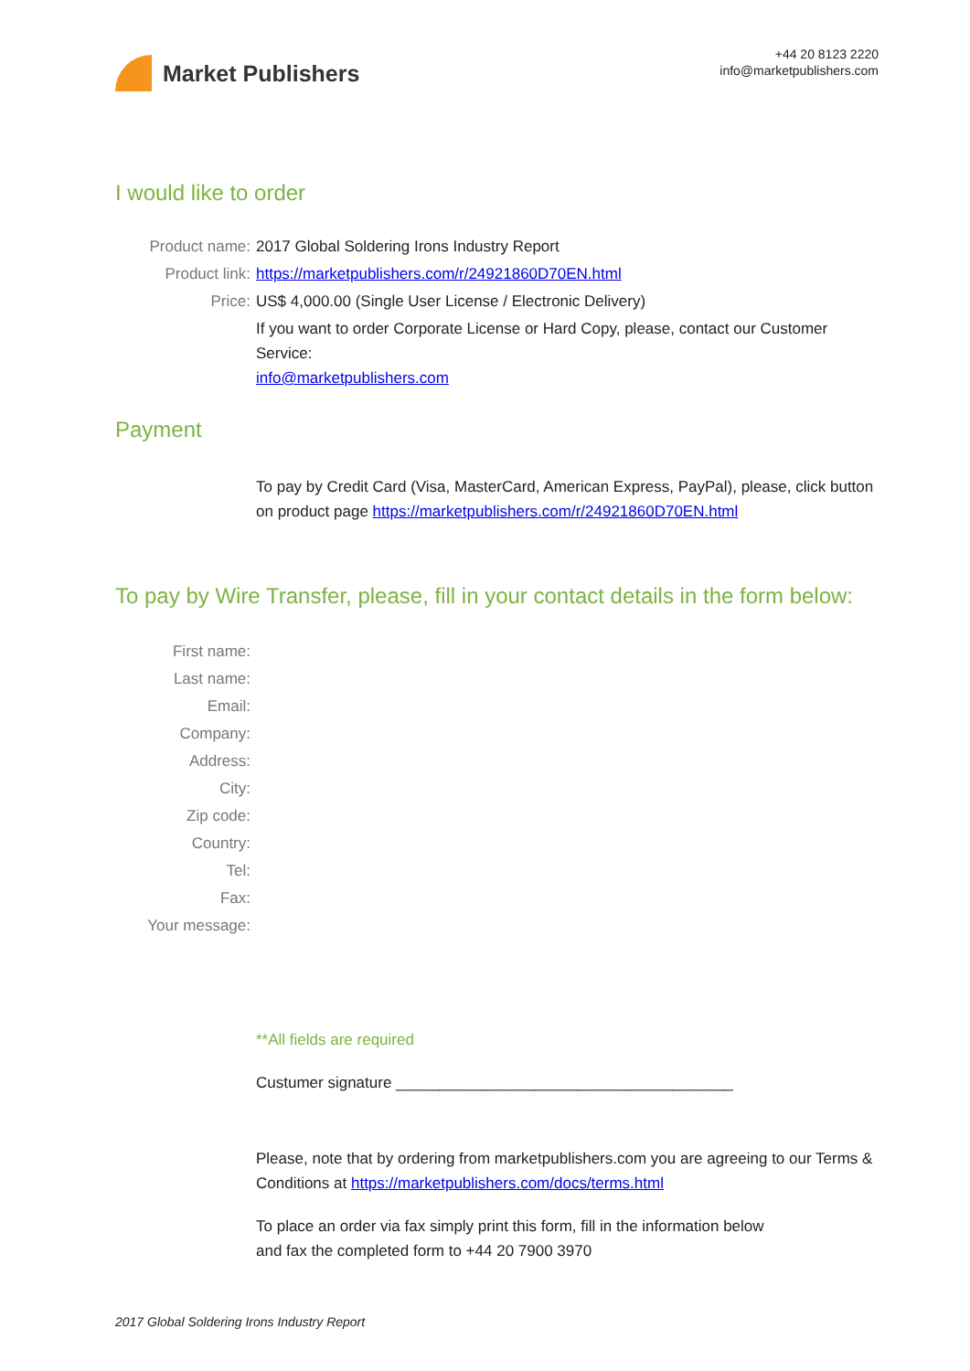Market Publishers
+44 20 8123 2220
info@marketpublishers.com
I would like to order
Product name: 2017 Global Soldering Irons Industry Report
Product link: https://marketpublishers.com/r/24921860D70EN.html
Price: US$ 4,000.00 (Single User License / Electronic Delivery)
If you want to order Corporate License or Hard Copy, please, contact our Customer Service:
info@marketpublishers.com
Payment
To pay by Credit Card (Visa, MasterCard, American Express, PayPal), please, click button on product page https://marketpublishers.com/r/24921860D70EN.html
To pay by Wire Transfer, please, fill in your contact details in the form below:
First name:
Last name:
Email:
Company:
Address:
City:
Zip code:
Country:
Tel:
Fax:
Your message:
**All fields are required
Custumer signature _______________________________________
Please, note that by ordering from marketpublishers.com you are agreeing to our Terms & Conditions at https://marketpublishers.com/docs/terms.html
To place an order via fax simply print this form, fill in the information below
and fax the completed form to +44 20 7900 3970
2017 Global Soldering Irons Industry Report